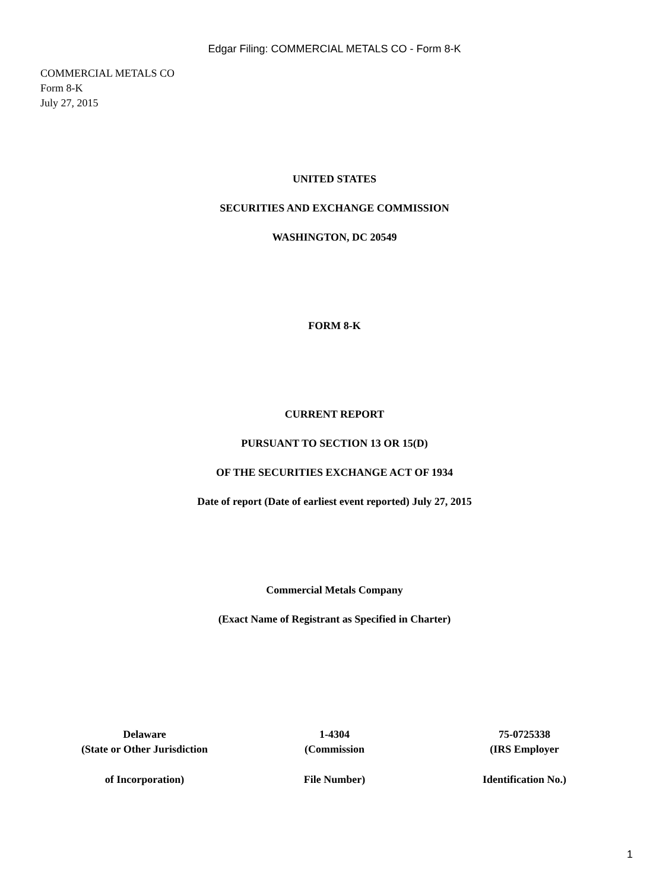Edgar Filing: COMMERCIAL METALS CO - Form 8-K
COMMERCIAL METALS CO
Form 8-K
July 27, 2015
UNITED STATES
SECURITIES AND EXCHANGE COMMISSION
WASHINGTON, DC 20549
FORM 8-K
CURRENT REPORT
PURSUANT TO SECTION 13 OR 15(D)
OF THE SECURITIES EXCHANGE ACT OF 1934
Date of report (Date of earliest event reported) July 27, 2015
Commercial Metals Company
(Exact Name of Registrant as Specified in Charter)
| Delaware (State or Other Jurisdiction | 1-4304 (Commission | 75-0725338 (IRS Employer |
| of Incorporation) | File Number) | Identification No.) |
1